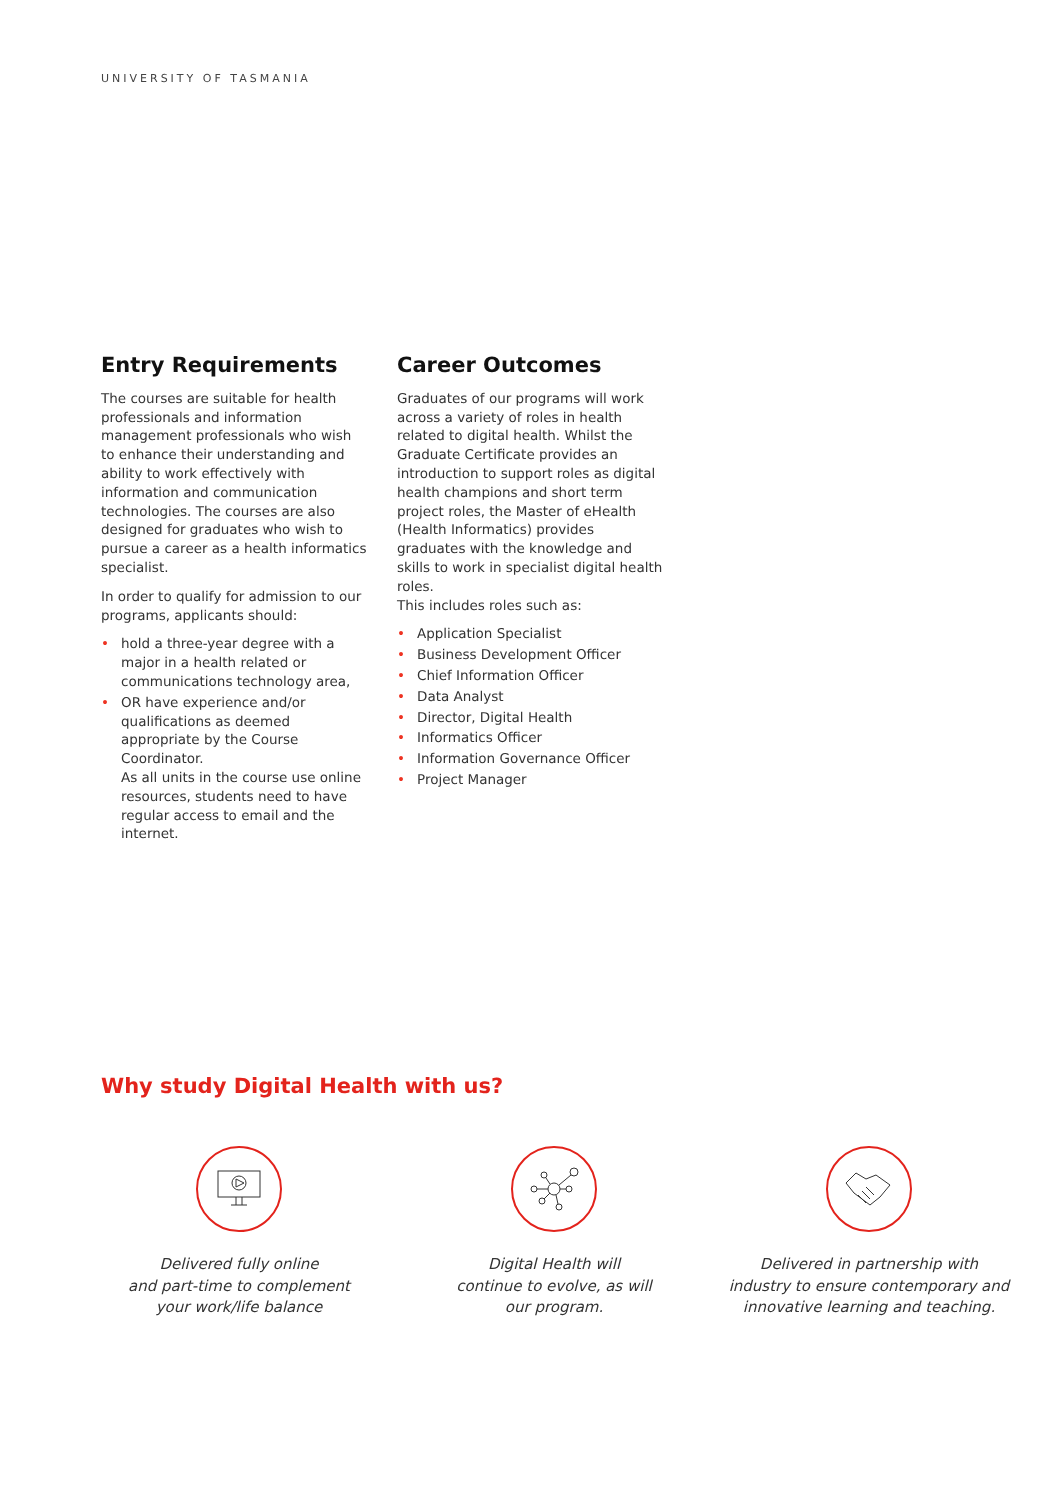UNIVERSITY OF TASMANIA
Entry Requirements
The courses are suitable for health professionals and information management professionals who wish to enhance their understanding and ability to work effectively with information and communication technologies. The courses are also designed for graduates who wish to pursue a career as a health informatics specialist.
In order to qualify for admission to our programs, applicants should:
• hold a three-year degree with a major in a health related or communications technology area,
• OR have experience and/or qualifications as deemed appropriate by the Course Coordinator.
As all units in the course use online resources, students need to have regular access to email and the internet.
Career Outcomes
Graduates of our programs will work across a variety of roles in health related to digital health. Whilst the Graduate Certificate provides an introduction to support roles as digital health champions and short term project roles, the Master of eHealth (Health Informatics) provides graduates with the knowledge and skills to work in specialist digital health roles.
This includes roles such as:
• Application Specialist
• Business Development Officer
• Chief Information Officer
• Data Analyst
• Director, Digital Health
• Informatics Officer
• Information Governance Officer
• Project Manager
Why study Digital Health with us?
Delivered fully online
and part-time to complement
your work/life balance
Digital Health will
continue to evolve, as will
our program.
Delivered in partnership with
industry to ensure contemporary and
innovative learning and teaching.